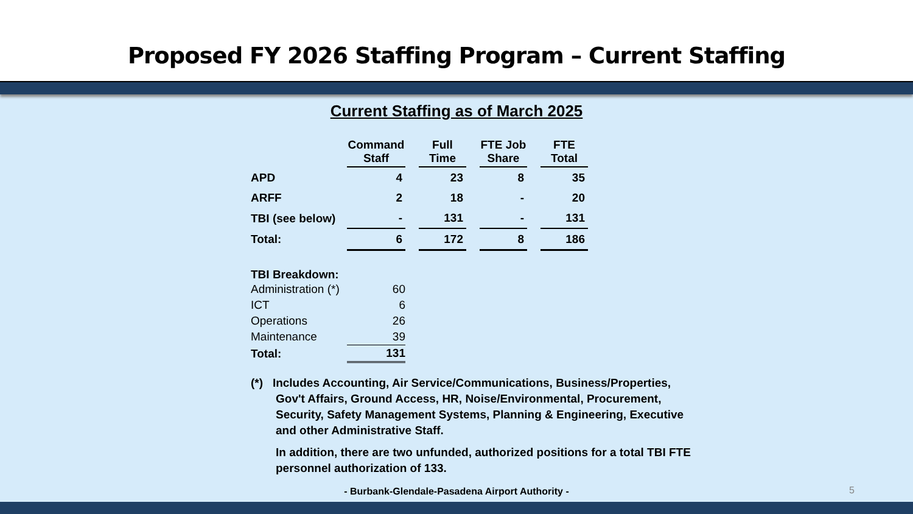Proposed FY 2026 Staffing Program – Current Staffing
Current Staffing as of March 2025
| | Command Staff | | Full Time | | FTE Job Share | | FTE Total |
| APD | 4 | | 23 | | 8 | | 35 |
| ARFF | 2 | | 18 | | - | | 20 |
| TBI (see below) | - | | 131 | | - | | 131 |
| Total: | 6 | | 172 | | 8 | | 186 |
TBI Breakdown:
| Administration (*) | 60 |
| ICT | 6 |
| Operations | 26 |
| Maintenance | 39 |
| Total: | 131 |
(*) Includes Accounting, Air Service/Communications, Business/Properties, Gov't Affairs, Ground Access, HR, Noise/Environmental, Procurement, Security, Safety Management Systems, Planning & Engineering, Executive and other Administrative Staff.
In addition, there are two unfunded, authorized positions for a total TBI FTE personnel authorization of 133.
- Burbank-Glendale-Pasadena Airport Authority - 5